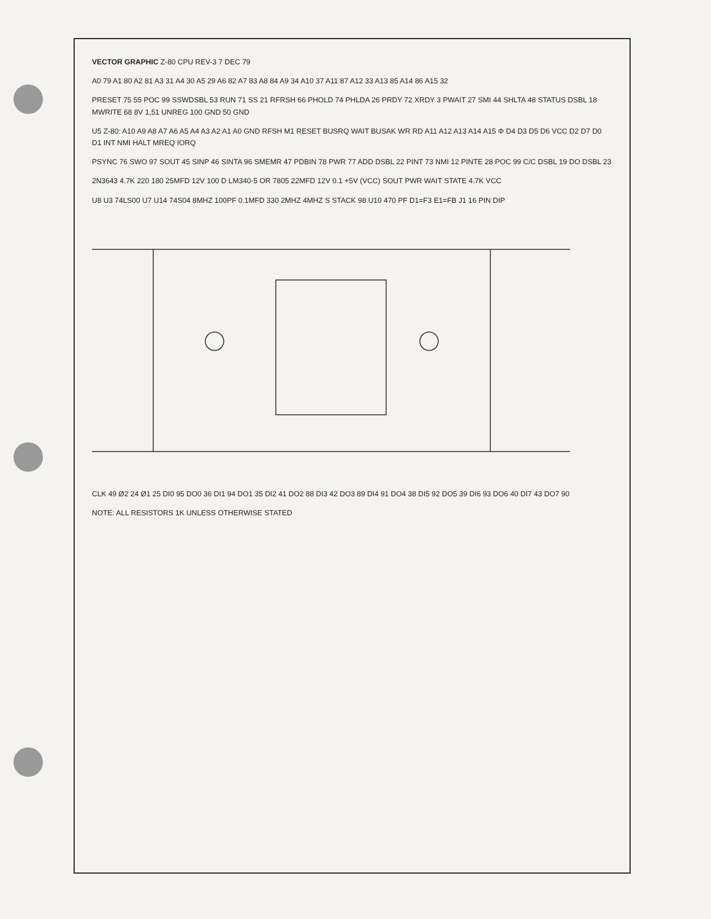VECTOR GRAPHIC Z-80 CPU REV-3 7 DEC 79
A0 79 A1 80 A2 81 A3 31 A4 30 A5 29 A6 82 A7 83 A8 84 A9 34 A10 37 A11 87 A12 33 A13 85 A14 86 A15 32
PRESET 75 55 POC 99 SSWDSBL 53 RUN 71 SS 21 RFRSH 66 PHOLD 74 PHLDA 26 PRDY 72 XRDY 3 PWAIT 27 SMI 44 SHLTA 48 STATUS DSBL 18 MWRITE 68 8V 1,51 UNREG 100 GND 50 GND
U5 Z-80: A10 A9 A8 A7 A6 A5 A4 A3 A2 A1 A0 GND RFSH M1 RESET BUSRQ WAIT BUSAK WR RD A11 A12 A13 A14 A15 Φ D4 D3 D5 D6 VCC D2 D7 D0 D1 INT NMI HALT MREQ IORQ
PSYNC 76 SWO 97 SOUT 45 SINP 46 SINTA 96 SMEMR 47 PDBIN 78 PWR 77 ADD DSBL 22 PINT 73 NMI 12 PINTE 28 POC 99 C/C DSBL 19 DO DSBL 23
2N3643 4.7K 220 180 25MFD 12V 100 D LM340-5 OR 7805 22MFD 12V 0.1 +5V (VCC) SOUT PWR WAIT STATE 4.7K VCC
U8 U3 74LS00 U7 U14 74S04 8MHZ 100PF 0.1MFD 330 2MHZ 4MHZ S STACK 98 U10 470 PF D1=F3 E1=FB J1 16 PIN DIP
CLK 49 Ø2 24 Ø1 25 DI0 95 DO0 36 DI1 94 DO1 35 DI2 41 DO2 88 DI3 42 DO3 89 DI4 91 DO4 38 DI5 92 DO5 39 DI6 93 DO6 40 DI7 43 DO7 90
NOTE: ALL RESISTORS 1K UNLESS OTHERWISE STATED